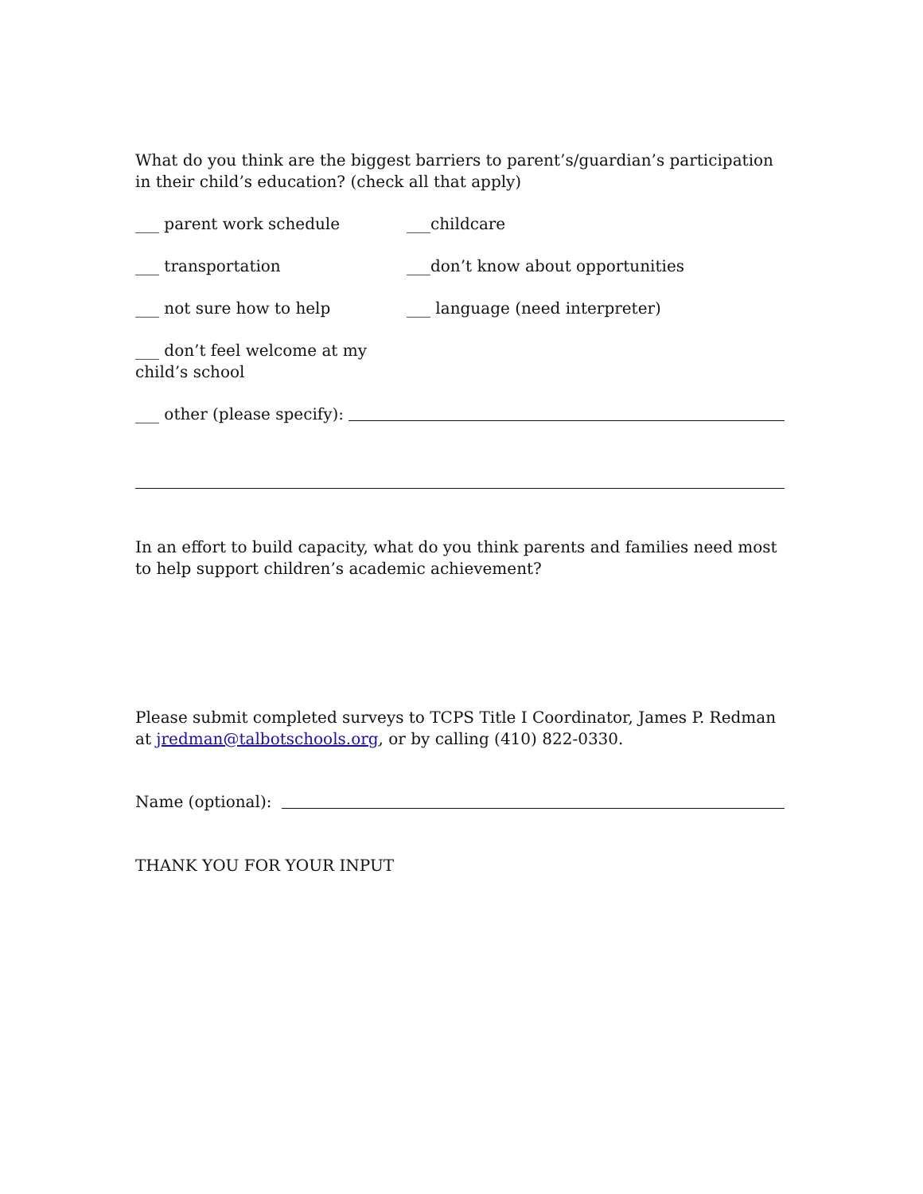What do you think are the biggest barriers to parent’s/guardian’s participation in their child’s education? (check all that apply)
___ parent work schedule ___childcare
___ transportation ___don’t know about opportunities
___ not sure how to help ___ language (need interpreter)
___ don’t feel welcome at my child’s school
___ other (please specify):
In an effort to build capacity, what do you think parents and families need most to help support children’s academic achievement?
Please submit completed surveys to TCPS Title I Coordinator, James P. Redman at jredman@talbotschools.org, or by calling (410) 822-0330.
Name (optional):
THANK YOU FOR YOUR INPUT